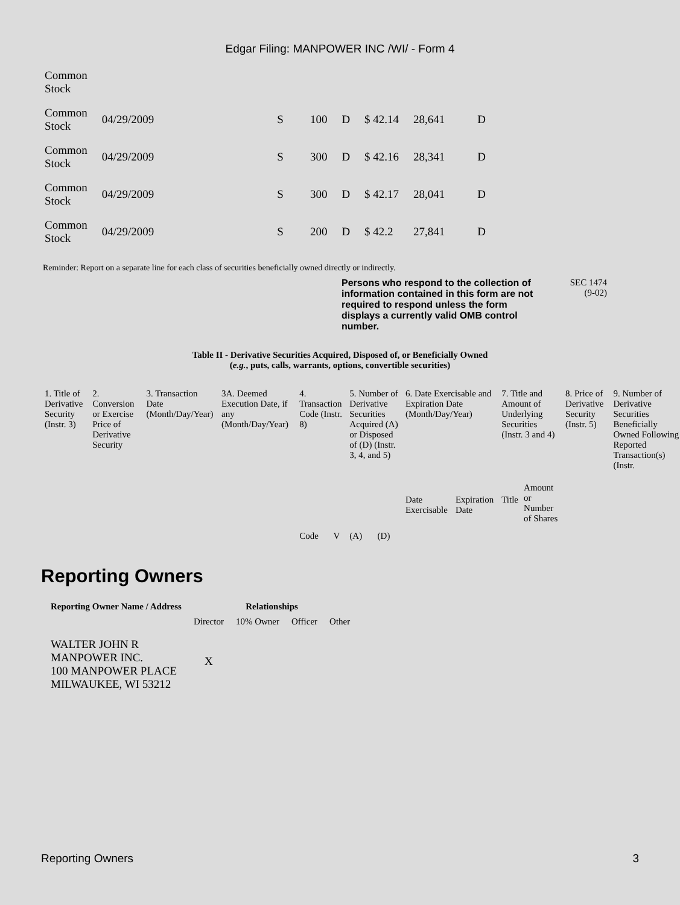Edgar Filing: MANPOWER INC /WI/ - Form 4
| Common Stock | | | | | | | |
| Common Stock | 04/29/2009 | S | 100 | D | $ 42.14 | 28,641 | D |
| Common Stock | 04/29/2009 | S | 300 | D | $ 42.16 | 28,341 | D |
| Common Stock | 04/29/2009 | S | 300 | D | $ 42.17 | 28,041 | D |
| Common Stock | 04/29/2009 | S | 200 | D | $ 42.2 | 27,841 | D |
Reminder: Report on a separate line for each class of securities beneficially owned directly or indirectly.
Persons who respond to the collection of information contained in this form are not required to respond unless the form displays a currently valid OMB control number.
SEC 1474
(9-02)
Table II - Derivative Securities Acquired, Disposed of, or Beneficially Owned
(e.g., puts, calls, warrants, options, convertible securities)
| 1. Title of Derivative Security (Instr. 3) | 2. Conversion or Exercise Price of Derivative Security | 3. Transaction Date (Month/Day/Year) | 3A. Deemed Execution Date, if any (Month/Day/Year) | 4. Transaction Code (Instr. 8) | | 5. Number of Derivative Securities Acquired (A) or Disposed of (D) (Instr. 3, 4, and 5) | | 6. Date Exercisable and Expiration Date (Month/Day/Year) | | 7. Title and Amount of Underlying Securities (Instr. 3 and 4) | | 8. Price of Derivative Security (Instr. 5) | 9. Number of Derivative Securities Beneficially Owned Following Reported Transaction(s) (Instr. |
| | | | | Code | V | (A) | (D) | Date Exercisable | Expiration Date | Title | Amount or Number of Shares | | |
Reporting Owners
| Reporting Owner Name / Address | Relationships | | | |
| --- | --- | --- | --- | --- |
| | Director | 10% Owner | Officer | Other |
| WALTER JOHN R MANPOWER INC. 100 MANPOWER PLACE MILWAUKEE, WI 53212 | X | | | |
Reporting Owners 3